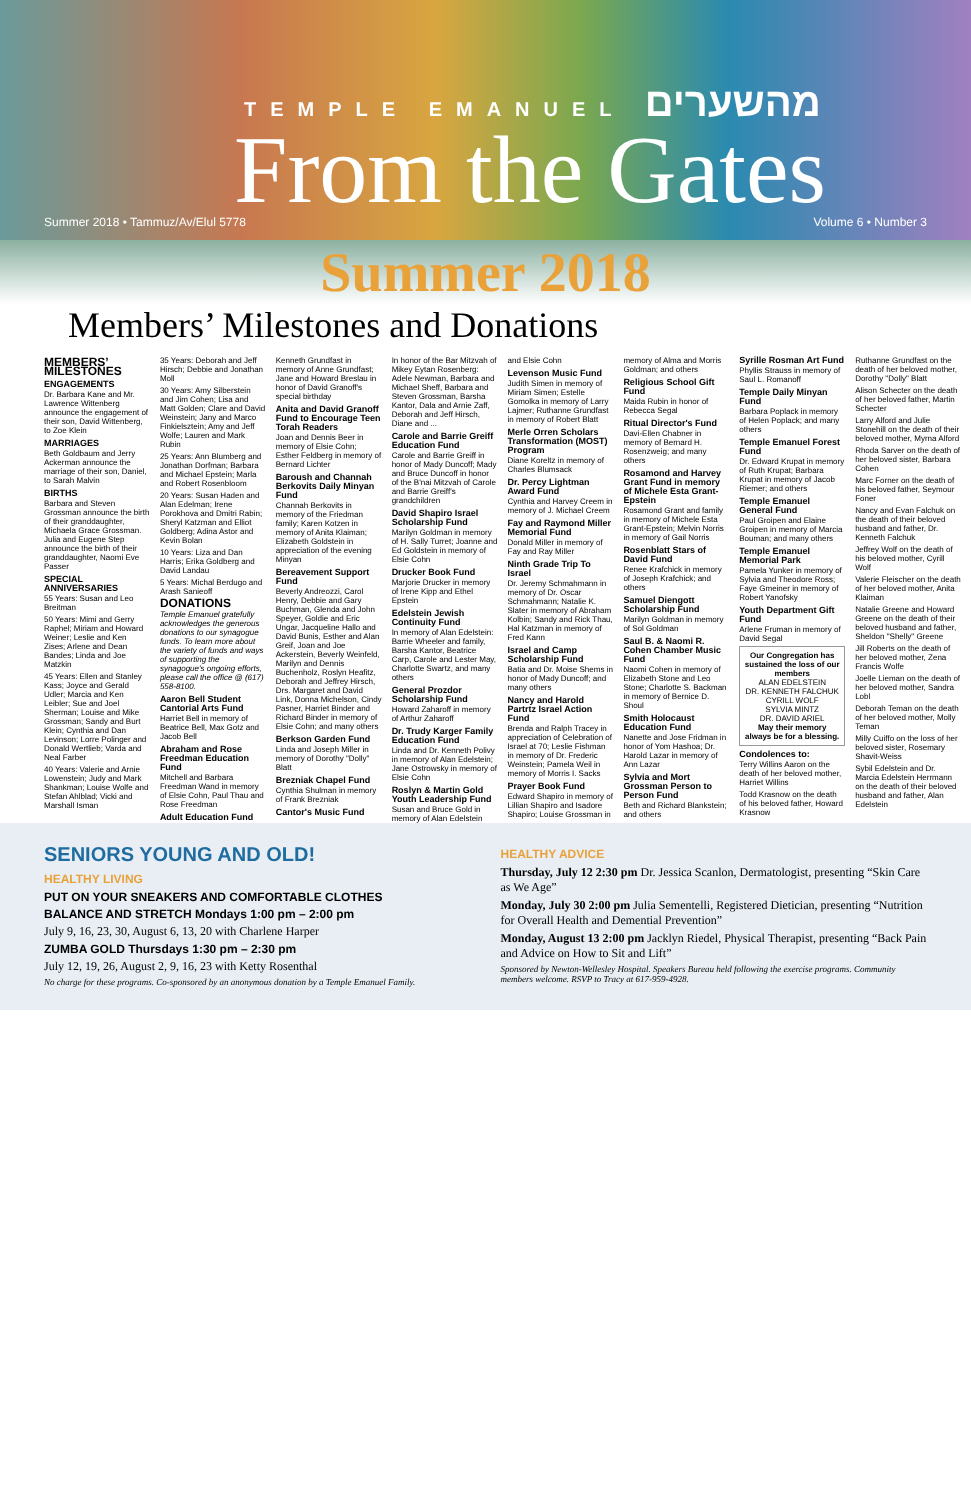TEMPLE EMANUEL מהשערים
From the Gates
Summer 2018 • Tammuz/Av/Elul 5778 Volume 6 • Number 3
Summer 2018
Members’ Milestones and Donations
MEMBERS’ MILESTONES
ENGAGEMENTS
Dr. Barbara Kane and Mr. Lawrence Wittenberg announce the engagement of their son, David Wittenberg, to Zoe Klein
MARRIAGES
Beth Goldbaum and Jerry Ackerman announce the marriage of their son, Daniel, to Sarah Malvin
BIRTHS
Barbara and Steven Grossman announce the birth of their granddaughter, Michaela Grace Grossman. Julia and Eugene Step announce the birth of their granddaughter, Naomi Eve Passer
SPECIAL ANNIVERSARIES
55 Years: Susan and Leo Breitman
50 Years: Mimi and Gerry Raphel; Miriam and Howard Weiner; Leslie and Ken Zises; Arlene and Dean Bandes; Linda and Joe Matzkin
45 Years: Ellen and Stanley Kass; Joyce and Gerald Udler; Marcia and Ken Leibler; Sue and Joel Sherman; Louise and Mike Grossman; Sandy and Burt Klein; Cynthia and Dan Levinson; Lorre Polinger and Donald Wertlieb; Varda and Neal Farber
40 Years: Valerie and Arnie Lowenstein; Judy and Mark Shankman; Louise Wolfe and Stefan Ahlblad; Vicki and Marshall Isman
35 Years: Deborah and Jeff Hirsch; Debbie and Jonathan Moll
30 Years: Amy Silberstein and Jim Cohen; Lisa and Matt Golden; Clare and David Weinstein; Jany and Marco Finkielsztein; Amy and Jeff Wolfe; Lauren and Mark Rubin
25 Years: Ann Blumberg and Jonathan Dorfman; Barbara and Michael Epstein; Marla and Robert Rosenbloom
20 Years: Susan Haden and Alan Edelman; Irene Porokhova and Dmitri Rabin; Sheryl Katzman and Elliot Goldberg; Adina Astor and Kevin Bolan
10 Years: Liza and Dan Harris; Erika Goldberg and David Landau
5 Years: Michal Berdugo and Arash Sanieoff
DONATIONS
Temple Emanuel gratefully acknowledges the generous donations to our synagogue funds. To learn more about the variety of funds and ways of supporting the synagogue's ongoing efforts, please call the office @ (617) 558-8100.
Aaron Bell Student Cantorial Arts Fund
Harriet Bell in memory of Beatrice Bell, Max Gotz and Jacob Bell
Abraham and Rose Freedman Education Fund
Mitchell and Barbara Freedman Wand in memory of Elsie Cohn, Paul Thau and Rose Freedman
Adult Education Fund
Kenneth Grundfast in memory of Anne Grundfast; Jane and Howard Breslau in honor of David Granoff's special birthday
Anita and David Granoff Fund to Encourage Teen Torah Readers
Joan and Dennis Beer in memory of Elsie Cohn; Esther Feldberg in memory of Bernard Lichter
Baroush and Channah Berkovits Daily Minyan Fund
Channah Berkovits in memory of the Friedman family; Karen Kotzen in memory of Anita Klaiman; Elizabeth Goldstein in appreciation of the evening Minyan
Bereavement Support Fund
Beverly Andreozzi, Carol Henry, Debbie and Gary Buchman, Glenda and John Speyer, Goldie and Eric Ungar, Jacqueline Hallo and David Bunis, Esther and Alan Greif, Joan and Joe Ackerstein, Beverly Weinfeld, Marilyn and Dennis Buchenholz, Roslyn Heafitz, Deborah and Jeffrey Hirsch, Drs. Margaret and David Link, Donna Michelson, Cindy Pasner, Harriet Binder and Richard Binder in memory of Elsie Cohn; and many others
Berkson Garden Fund
Linda and Joseph Miller in memory of Dorothy "Dolly" Blatt
Brezniak Chapel Fund
Cynthia Shulman in memory of Frank Brezniak
Cantor's Music Fund
In honor of the Bar Mitzvah of Mikey Eytan Rosenberg: Adele Newman, Barbara and Michael Sheff, Barbara and Steven Grossman, Barsha Kantor, Dala and Arnie Zaff, Deborah and Jeff Hirsch, Diane and ...
Carole and Barrie Greiff Education Fund
Carole and Barrie Greiff in honor of Mady Duncoff; Mady and Bruce Duncoff in honor of the B'nai Mitzvah of Carole and Barrie Greiff's grandchildren
David Shapiro Israel Scholarship Fund
Marilyn Goldman in memory of H. Sally Turret; Joanne and Ed Goldstein in memory of Elsie Cohn
Drucker Book Fund
Marjorie Drucker in memory of Irene Kipp and Ethel Epstein
Edelstein Jewish Continuity Fund
In memory of Alan Edelstein: Barrie Wheeler and family, Barsha Kantor, Beatrice Carp, Carole and Lester May, Charlotte Swartz, and many others
General Prozdor Scholarship Fund
Howard Zaharoff in memory of Arthur Zaharoff
Dr. Trudy Karger Family Education Fund
Linda and Dr. Kenneth Polivy in memory of Alan Edelstein; Jane Ostrowsky in memory of Elsie Cohn
Roslyn & Martin Gold Youth Leadership Fund
Susan and Bruce Gold in memory of Alan Edelstein and Elsie Cohn
Levenson Music Fund
Judith Simen in memory of Miriam Simen; Estelle Gomolka in memory of Larry Lajmer; Ruthanne Grundfast in memory of Robert Blatt
Merle Orren Scholars Transformation (MOST) Program
Diane Koreltz in memory of Charles Blumsack
Dr. Percy Lightman Award Fund
Cynthia and Harvey Creem in memory of J. Michael Creem
Fay and Raymond Miller Memorial Fund
Donald Miller in memory of Fay and Ray Miller
Ninth Grade Trip To Israel
Dr. Jeremy Schmahmann in memory of Dr. Oscar Schmahmann; Natalie K. Slater in memory of Abraham Kolbin; Sandy and Rick Thau, Hal Katzman in memory of Fred Kann
Israel and Camp Scholarship Fund
Batia and Dr. Moise Shems in honor of Mady Duncoff; and many others
Nancy and Harold Partrtz Israel Action Fund
Brenda and Ralph Tracey in appreciation of Celebration of Israel at 70; Leslie Fishman in memory of Dr. Frederic Weinstein; Pamela Weil in memory of Morris I. Sacks
Prayer Book Fund
Edward Shapiro in memory of Lillian Shapiro and Isadore Shapiro; Louise Grossman in memory of Alma and Morris Goldman; and others
Religious School Gift Fund
Maida Rubin in honor of Rebecca Segal
Ritual Director's Fund
Davi-Ellen Chabner in memory of Bernard H. Rosenzweig; and many others
Rosamond and Harvey Grant Fund in memory of Michele Esta Grant-Epstein
Rosamond Grant and family in memory of Michele Esta Grant-Epstein; Melvin Norris in memory of Gail Norris
Rosenblatt Stars of David Fund
Renee Krafchick in memory of Joseph Krafchick; and others
Samuel Diengott Scholarship Fund
Marilyn Goldman in memory of Sol Goldman
Saul B. & Naomi R. Cohen Chamber Music Fund
Naomi Cohen in memory of Elizabeth Stone and Leo Stone; Charlotte S. Backman in memory of Bernice D. Shoul
Smith Holocaust Education Fund
Nanette and Jose Fridman in honor of Yom Hashoa; Dr. Harold Lazar in memory of Ann Lazar
Sylvia and Mort Grossman Person to Person Fund
Beth and Richard Blankstein; and others
Syrille Rosman Art Fund
Phyllis Strauss in memory of Saul L. Romanoff
Temple Daily Minyan Fund
Barbara Poplack in memory of Helen Poplack; and many others
Temple Emanuel Forest Fund
Dr. Edward Krupat in memory of Ruth Krupat; Barbara Krupat in memory of Jacob Riemer; and others
Temple Emanuel General Fund
Paul Groipen and Elaine Groipen in memory of Marcia Bouman; and many others
Temple Emanuel Memorial Park
Pamela Yunker in memory of Sylvia and Theodore Ross; Faye Gmeiner in memory of Robert Yanofsky
Youth Department Gift Fund
Arlene Fruman in memory of David Segal
Our Congregation has sustained the loss of our members
ALAN EDELSTEIN
DR. KENNETH FALCHUK
CYRILL WOLF
SYLVIA MINTZ
DR. DAVID ARIEL
May their memory always be for a blessing.
Condolences to:
Terry Willins Aaron on the death of her beloved mother, Harriet Willins
Todd Krasnow on the death of his beloved father, Howard Krasnow
Ruthanne Grundfast on the death of her beloved mother, Dorothy "Dolly" Blatt
Alison Schecter on the death of her beloved father, Martin Schecter
Larry Alford and Julie Stonehill on the death of their beloved mother, Myrna Alford
Rhoda Sarver on the death of her beloved sister, Barbara Cohen
Marc Forner on the death of his beloved father, Seymour Foner
Nancy and Evan Falchuk on the death of their beloved husband and father, Dr. Kenneth Falchuk
Jeffrey Wolf on the death of his beloved mother, Cyrill Wolf
Valerie Fleischer on the death of her beloved mother, Anita Klaiman
Natalie Greene and Howard Greene on the death of their beloved husband and father, Sheldon "Shelly" Greene
Jill Roberts on the death of her beloved mother, Zena Francis Wolfe
Joelle Lieman on the death of her beloved mother, Sandra Lobl
Deborah Teman on the death of her beloved mother, Molly Teman
Milly Cuiffo on the loss of her beloved sister, Rosemary Shavit-Weiss
Sybil Edelstein and Dr. Marcia Edelstein Herrmann on the death of their beloved husband and father, Alan Edelstein
SENIORS YOUNG AND OLD!
HEALTHY LIVING
PUT ON YOUR SNEAKERS AND COMFORTABLE CLOTHES
BALANCE AND STRETCH Mondays 1:00 pm – 2:00 pm
July 9, 16, 23, 30, August 6, 13, 20 with Charlene Harper
ZUMBA GOLD Thursdays 1:30 pm – 2:30 pm
July 12, 19, 26, August 2, 9, 16, 23 with Ketty Rosenthal
No charge for these programs. Co-sponsored by an anonymous donation by a Temple Emanuel Family.
HEALTHY ADVICE
Thursday, July 12 2:30 pm Dr. Jessica Scanlon, Dermatologist, presenting “Skin Care as We Age”
Monday, July 30 2:00 pm Julia Sementelli, Registered Dietician, presenting “Nutrition for Overall Health and Demential Prevention”
Monday, August 13 2:00 pm Jacklyn Riedel, Physical Therapist, presenting “Back Pain and Advice on How to Sit and Lift”
Sponsored by Newton-Wellesley Hospital. Speakers Bureau held following the exercise programs. Community members welcome. RSVP to Tracy at 617-959-4928.